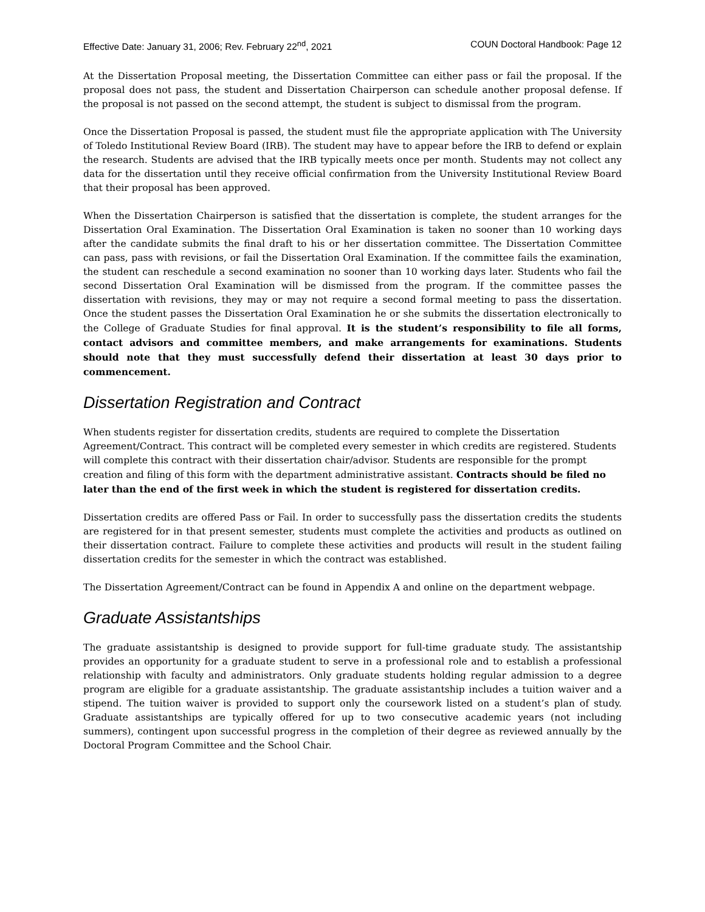Effective Date: January 31, 2006; Rev. February 22<sup>nd</sup>, 2021 COUN Doctoral Handbook: Page 12
At the Dissertation Proposal meeting, the Dissertation Committee can either pass or fail the proposal. If the proposal does not pass, the student and Dissertation Chairperson can schedule another proposal defense. If the proposal is not passed on the second attempt, the student is subject to dismissal from the program.
Once the Dissertation Proposal is passed, the student must file the appropriate application with The University of Toledo Institutional Review Board (IRB). The student may have to appear before the IRB to defend or explain the research. Students are advised that the IRB typically meets once per month. Students may not collect any data for the dissertation until they receive official confirmation from the University Institutional Review Board that their proposal has been approved.
When the Dissertation Chairperson is satisfied that the dissertation is complete, the student arranges for the Dissertation Oral Examination. The Dissertation Oral Examination is taken no sooner than 10 working days after the candidate submits the final draft to his or her dissertation committee. The Dissertation Committee can pass, pass with revisions, or fail the Dissertation Oral Examination. If the committee fails the examination, the student can reschedule a second examination no sooner than 10 working days later. Students who fail the second Dissertation Oral Examination will be dismissed from the program. If the committee passes the dissertation with revisions, they may or may not require a second formal meeting to pass the dissertation. Once the student passes the Dissertation Oral Examination he or she submits the dissertation electronically to the College of Graduate Studies for final approval. It is the student’s responsibility to file all forms, contact advisors and committee members, and make arrangements for examinations. Students should note that they must successfully defend their dissertation at least 30 days prior to commencement.
Dissertation Registration and Contract
When students register for dissertation credits, students are required to complete the Dissertation Agreement/Contract. This contract will be completed every semester in which credits are registered. Students will complete this contract with their dissertation chair/advisor. Students are responsible for the prompt creation and filing of this form with the department administrative assistant. Contracts should be filed no later than the end of the first week in which the student is registered for dissertation credits.
Dissertation credits are offered Pass or Fail. In order to successfully pass the dissertation credits the students are registered for in that present semester, students must complete the activities and products as outlined on their dissertation contract. Failure to complete these activities and products will result in the student failing dissertation credits for the semester in which the contract was established.
The Dissertation Agreement/Contract can be found in Appendix A and online on the department webpage.
Graduate Assistantships
The graduate assistantship is designed to provide support for full-time graduate study. The assistantship provides an opportunity for a graduate student to serve in a professional role and to establish a professional relationship with faculty and administrators. Only graduate students holding regular admission to a degree program are eligible for a graduate assistantship. The graduate assistantship includes a tuition waiver and a stipend. The tuition waiver is provided to support only the coursework listed on a student’s plan of study. Graduate assistantships are typically offered for up to two consecutive academic years (not including summers), contingent upon successful progress in the completion of their degree as reviewed annually by the Doctoral Program Committee and the School Chair.